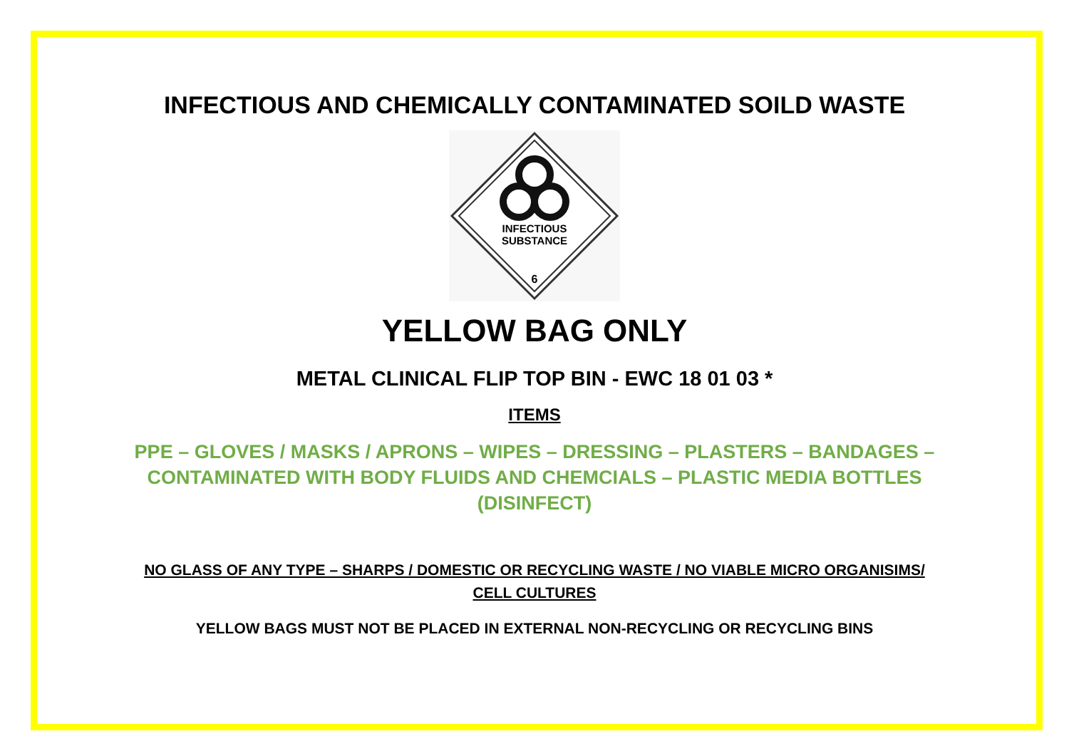INFECTIOUS AND CHEMICALLY CONTAMINATED SOILD WASTE
INFECTIOUS
SUBSTANCE
6
YELLOW BAG ONLY
METAL CLINICAL FLIP TOP BIN - EWC 18 01 03 *
ITEMS
PPE – GLOVES / MASKS / APRONS – WIPES – DRESSING – PLASTERS – BANDAGES – CONTAMINATED WITH BODY FLUIDS AND CHEMCIALS – PLASTIC MEDIA BOTTLES (DISINFECT)
NO GLASS OF ANY TYPE – SHARPS / DOMESTIC OR RECYCLING WASTE / NO VIABLE MICRO ORGANISIMS/ CELL CULTURES
YELLOW BAGS MUST NOT BE PLACED IN EXTERNAL NON-RECYCLING OR RECYCLING BINS